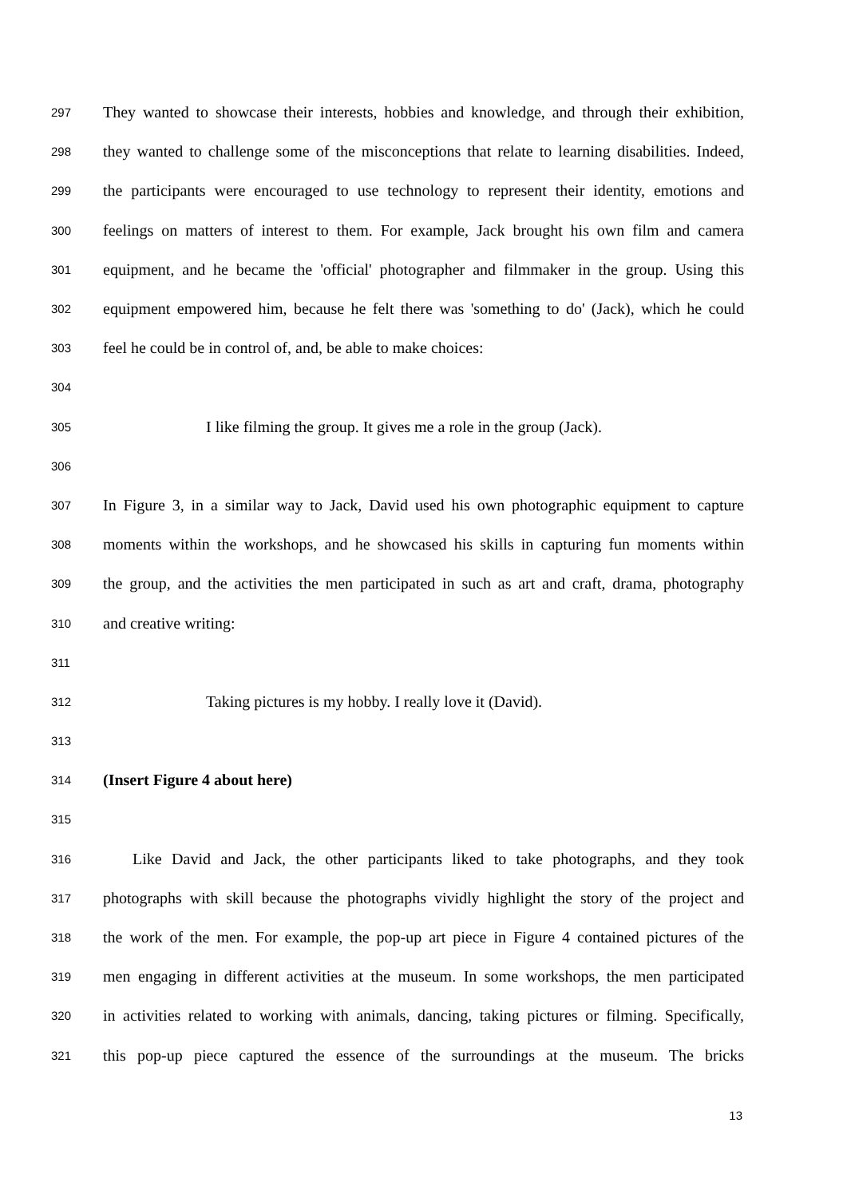297 They wanted to showcase their interests, hobbies and knowledge, and through their exhibition,
298 they wanted to challenge some of the misconceptions that relate to learning disabilities. Indeed,
299 the participants were encouraged to use technology to represent their identity, emotions and
300 feelings on matters of interest to them. For example, Jack brought his own film and camera
301 equipment, and he became the 'official' photographer and filmmaker in the group. Using this
302 equipment empowered him, because he felt there was 'something to do' (Jack), which he could
303 feel he could be in control of, and, be able to make choices:
304
305 I like filming the group. It gives me a role in the group (Jack).
306
307 In Figure 3, in a similar way to Jack, David used his own photographic equipment to capture
308 moments within the workshops, and he showcased his skills in capturing fun moments within
309 the group, and the activities the men participated in such as art and craft, drama, photography
310 and creative writing:
311
312 Taking pictures is my hobby. I really love it (David).
313
314 (Insert Figure 4 about here)
315
316 Like David and Jack, the other participants liked to take photographs, and they took
317 photographs with skill because the photographs vividly highlight the story of the project and
318 the work of the men. For example, the pop-up art piece in Figure 4 contained pictures of the
319 men engaging in different activities at the museum. In some workshops, the men participated
320 in activities related to working with animals, dancing, taking pictures or filming. Specifically,
321 this pop-up piece captured the essence of the surroundings at the museum. The bricks
13